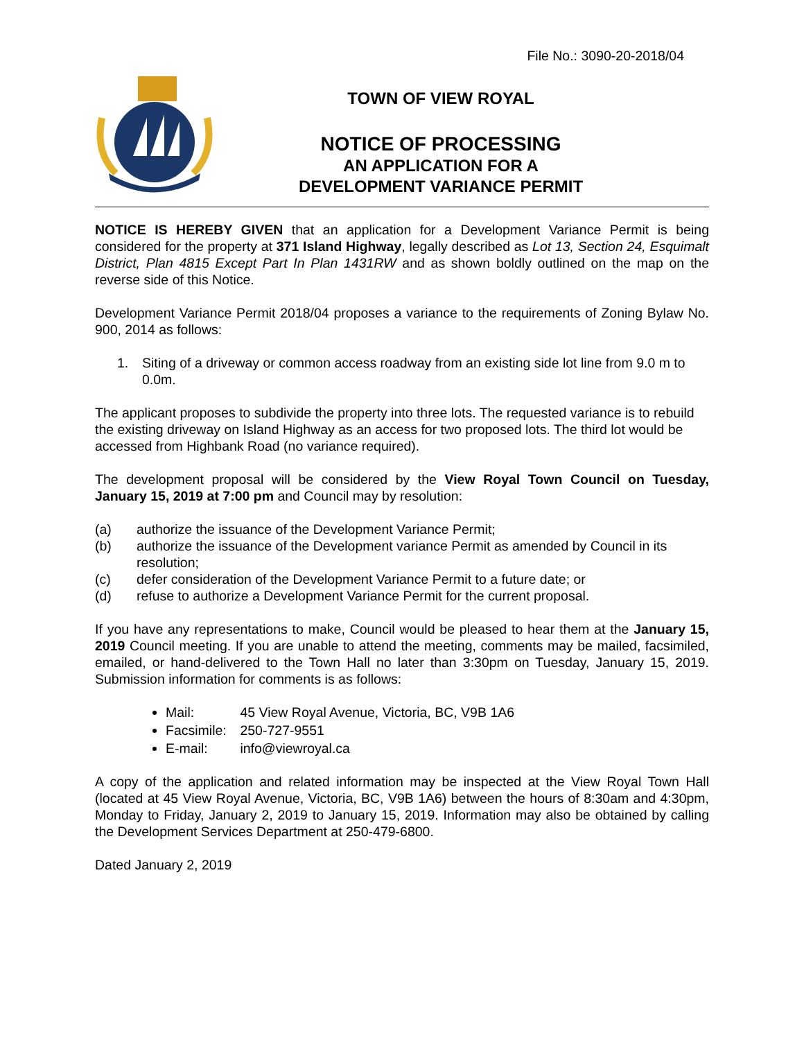File No.: 3090-20-2018/04
TOWN OF VIEW ROYAL
NOTICE OF PROCESSING
AN APPLICATION FOR A
DEVELOPMENT VARIANCE PERMIT
NOTICE IS HEREBY GIVEN that an application for a Development Variance Permit is being considered for the property at 371 Island Highway, legally described as Lot 13, Section 24, Esquimalt District, Plan 4815 Except Part In Plan 1431RW and as shown boldly outlined on the map on the reverse side of this Notice.
Development Variance Permit 2018/04 proposes a variance to the requirements of Zoning Bylaw No. 900, 2014 as follows:
1. Siting of a driveway or common access roadway from an existing side lot line from 9.0 m to 0.0m.
The applicant proposes to subdivide the property into three lots. The requested variance is to rebuild the existing driveway on Island Highway as an access for two proposed lots. The third lot would be accessed from Highbank Road (no variance required).
The development proposal will be considered by the View Royal Town Council on Tuesday, January 15, 2019 at 7:00 pm and Council may by resolution:
(a) authorize the issuance of the Development Variance Permit;
(b) authorize the issuance of the Development variance Permit as amended by Council in its resolution;
(c) defer consideration of the Development Variance Permit to a future date; or
(d) refuse to authorize a Development Variance Permit for the current proposal.
If you have any representations to make, Council would be pleased to hear them at the January 15, 2019 Council meeting. If you are unable to attend the meeting, comments may be mailed, facsimiled, emailed, or hand-delivered to the Town Hall no later than 3:30pm on Tuesday, January 15, 2019. Submission information for comments is as follows:
Mail: 45 View Royal Avenue, Victoria, BC, V9B 1A6
Facsimile: 250-727-9551
E-mail: info@viewroyal.ca
A copy of the application and related information may be inspected at the View Royal Town Hall (located at 45 View Royal Avenue, Victoria, BC, V9B 1A6) between the hours of 8:30am and 4:30pm, Monday to Friday, January 2, 2019 to January 15, 2019. Information may also be obtained by calling the Development Services Department at 250-479-6800.
Dated January 2, 2019